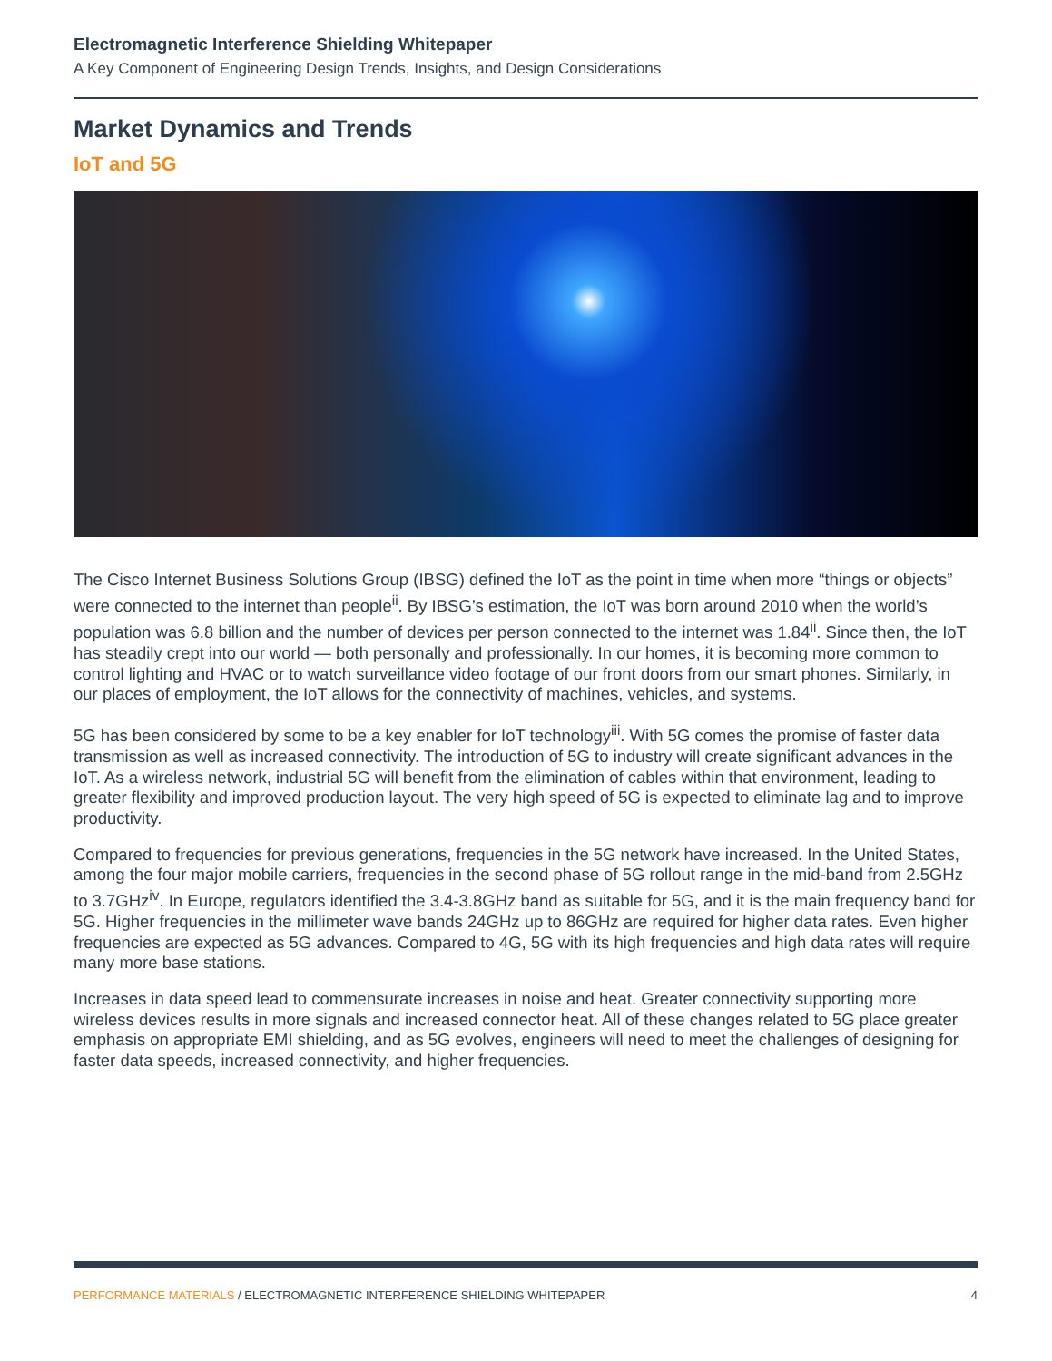Electromagnetic Interference Shielding Whitepaper
A Key Component of Engineering Design Trends, Insights, and Design Considerations
Market Dynamics and Trends
IoT and 5G
The Cisco Internet Business Solutions Group (IBSG) defined the IoT as the point in time when more “things or objects” were connected to the internet than people<sup>ii</sup>. By IBSG’s estimation, the IoT was born around 2010 when the world’s population was 6.8 billion and the number of devices per person connected to the internet was 1.84<sup>ii</sup>. Since then, the IoT has steadily crept into our world — both personally and professionally. In our homes, it is becoming more common to control lighting and HVAC or to watch surveillance video footage of our front doors from our smart phones. Similarly, in our places of employment, the IoT allows for the connectivity of machines, vehicles, and systems.
5G has been considered by some to be a key enabler for IoT technology<sup>iii</sup>. With 5G comes the promise of faster data transmission as well as increased connectivity. The introduction of 5G to industry will create significant advances in the IoT. As a wireless network, industrial 5G will benefit from the elimination of cables within that environment, leading to greater flexibility and improved production layout. The very high speed of 5G is expected to eliminate lag and to improve productivity.
Compared to frequencies for previous generations, frequencies in the 5G network have increased. In the United States, among the four major mobile carriers, frequencies in the second phase of 5G rollout range in the mid-band from 2.5GHz to 3.7GHz<sup>iv</sup>. In Europe, regulators identified the 3.4-3.8GHz band as suitable for 5G, and it is the main frequency band for 5G. Higher frequencies in the millimeter wave bands 24GHz up to 86GHz are required for higher data rates. Even higher frequencies are expected as 5G advances. Compared to 4G, 5G with its high frequencies and high data rates will require many more base stations.
Increases in data speed lead to commensurate increases in noise and heat. Greater connectivity supporting more wireless devices results in more signals and increased connector heat. All of these changes related to 5G place greater emphasis on appropriate EMI shielding, and as 5G evolves, engineers will need to meet the challenges of designing for faster data speeds, increased connectivity, and higher frequencies.
PERFORMANCE MATERIALS / ELECTROMAGNETIC INTERFERENCE SHIELDING WHITEPAPER 4